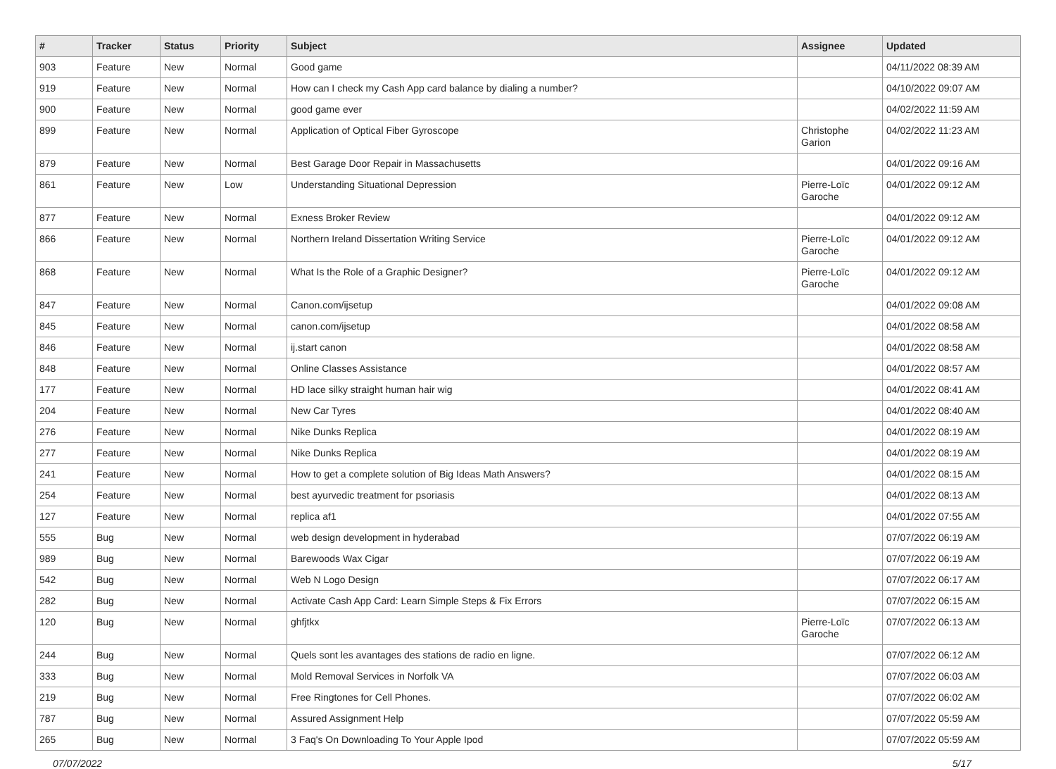| # | Tracker | Status | Priority | Subject | Assignee | Updated |
| --- | --- | --- | --- | --- | --- | --- |
| 903 | Feature | New | Normal | Good game | | 04/11/2022 08:39 AM |
| 919 | Feature | New | Normal | How can I check my Cash App card balance by dialing a number? | | 04/10/2022 09:07 AM |
| 900 | Feature | New | Normal | good game ever | | 04/02/2022 11:59 AM |
| 899 | Feature | New | Normal | Application of Optical Fiber Gyroscope | Christophe Garion | 04/02/2022 11:23 AM |
| 879 | Feature | New | Normal | Best Garage Door Repair in Massachusetts | | 04/01/2022 09:16 AM |
| 861 | Feature | New | Low | Understanding Situational Depression | Pierre-Loïc Garoche | 04/01/2022 09:12 AM |
| 877 | Feature | New | Normal | Exness Broker Review | | 04/01/2022 09:12 AM |
| 866 | Feature | New | Normal | Northern Ireland Dissertation Writing Service | Pierre-Loïc Garoche | 04/01/2022 09:12 AM |
| 868 | Feature | New | Normal | What Is the Role of a Graphic Designer? | Pierre-Loïc Garoche | 04/01/2022 09:12 AM |
| 847 | Feature | New | Normal | Canon.com/ijsetup | | 04/01/2022 09:08 AM |
| 845 | Feature | New | Normal | canon.com/ijsetup | | 04/01/2022 08:58 AM |
| 846 | Feature | New | Normal | ij.start canon | | 04/01/2022 08:58 AM |
| 848 | Feature | New | Normal | Online Classes Assistance | | 04/01/2022 08:57 AM |
| 177 | Feature | New | Normal | HD lace silky straight human hair wig | | 04/01/2022 08:41 AM |
| 204 | Feature | New | Normal | New Car Tyres | | 04/01/2022 08:40 AM |
| 276 | Feature | New | Normal | Nike Dunks Replica | | 04/01/2022 08:19 AM |
| 277 | Feature | New | Normal | Nike Dunks Replica | | 04/01/2022 08:19 AM |
| 241 | Feature | New | Normal | How to get a complete solution of Big Ideas Math Answers? | | 04/01/2022 08:15 AM |
| 254 | Feature | New | Normal | best ayurvedic treatment for psoriasis | | 04/01/2022 08:13 AM |
| 127 | Feature | New | Normal | replica af1 | | 04/01/2022 07:55 AM |
| 555 | Bug | New | Normal | web design development in hyderabad | | 07/07/2022 06:19 AM |
| 989 | Bug | New | Normal | Barewoods Wax Cigar | | 07/07/2022 06:19 AM |
| 542 | Bug | New | Normal | Web N Logo Design | | 07/07/2022 06:17 AM |
| 282 | Bug | New | Normal | Activate Cash App Card: Learn Simple Steps & Fix Errors | | 07/07/2022 06:15 AM |
| 120 | Bug | New | Normal | ghfjtkx | Pierre-Loïc Garoche | 07/07/2022 06:13 AM |
| 244 | Bug | New | Normal | Quels sont les avantages des stations de radio en ligne. | | 07/07/2022 06:12 AM |
| 333 | Bug | New | Normal | Mold Removal Services in Norfolk VA | | 07/07/2022 06:03 AM |
| 219 | Bug | New | Normal | Free Ringtones for Cell Phones. | | 07/07/2022 06:02 AM |
| 787 | Bug | New | Normal | Assured Assignment Help | | 07/07/2022 05:59 AM |
| 265 | Bug | New | Normal | 3 Faq's On Downloading To Your Apple Ipod | | 07/07/2022 05:59 AM |
07/07/2022 5/17